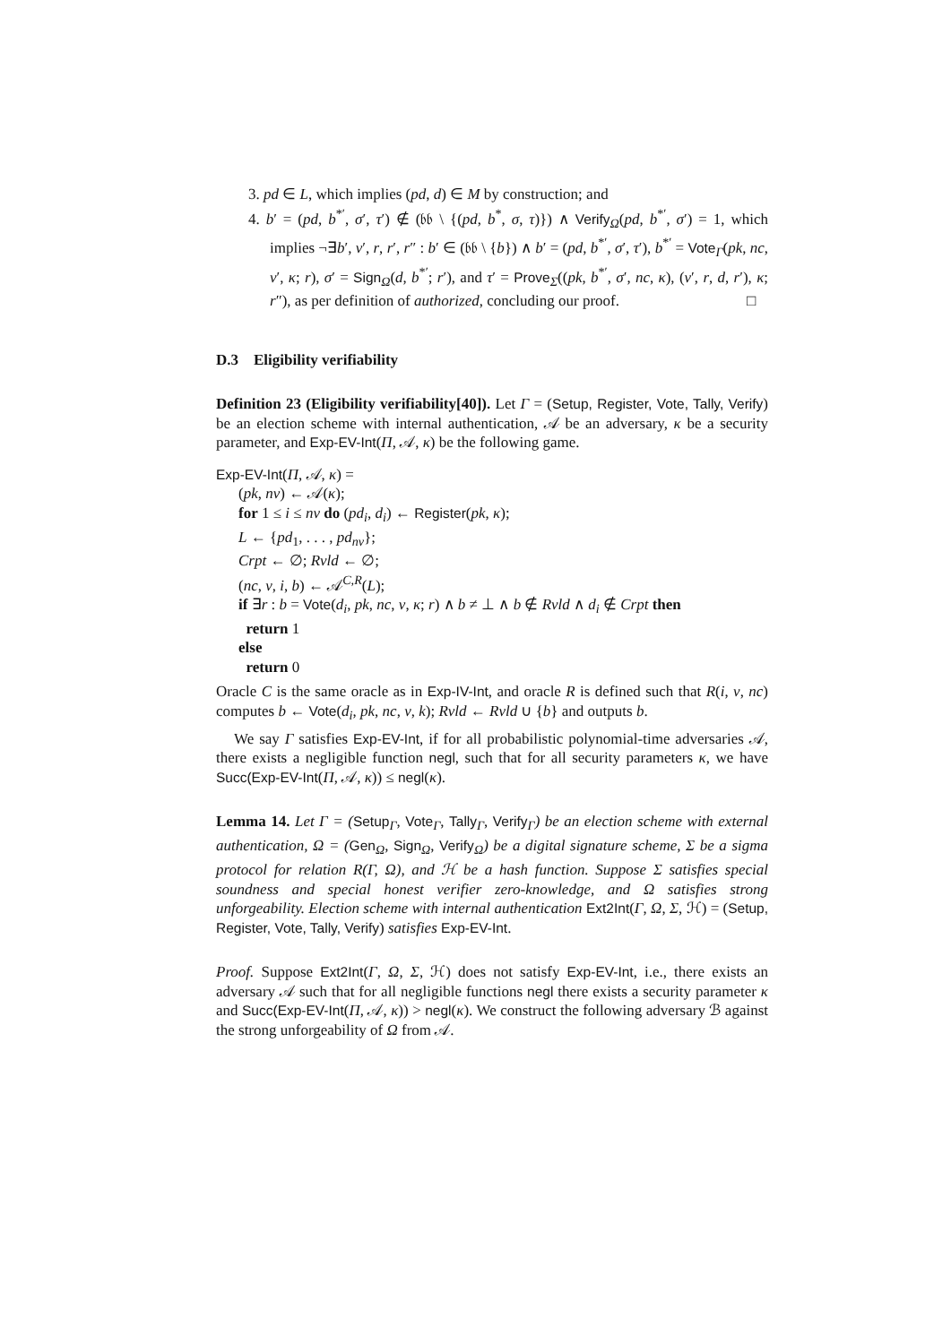3. pd ∈ L, which implies (pd, d) ∈ M by construction; and
4. b′ = (pd, b<sup>*′</sup>, σ′, τ′) ∉ (𝔟𝔟 \ {(pd, b<sup>*</sup>, σ, τ)}) ∧ Verify<sub>Ω</sub>(pd, b<sup>*′</sup>, σ′) = 1, which implies ¬∃b′, v′, r, r′, r″ : b′ ∈ (𝔟𝔟 \ {b}) ∧ b′ = (pd, b<sup>*′</sup>, σ′, τ′), b<sup>*′</sup> = Vote<sub>Γ</sub>(pk, nc, v′, κ; r), σ′ = Sign<sub>Ω</sub>(d, b<sup>*′</sup>; r′), and τ′ = Prove<sub>Σ</sub>((pk, b<sup>*′</sup>, σ′, nc, κ), (v′, r, d, r′), κ; r″), as per definition of authorized, concluding our proof. □
D.3 Eligibility verifiability
Definition 23 (Eligibility verifiability[40]). Let Γ = (Setup, Register, Vote, Tally, Verify) be an election scheme with internal authentication, 𝒜 be an adversary, κ be a security parameter, and Exp-EV-Int(Π, 𝒜, κ) be the following game.
Exp-EV-Int(Π, 𝒜, κ) =
(pk, nv) ← 𝒜(κ);
for 1 ≤ i ≤ nv do (pd<sub>i</sub>, d<sub>i</sub>) ← Register(pk, κ);
L ← {pd<sub>1</sub>, . . . , pd<sub>nv</sub>};
Crpt ← ∅; Rvld ← ∅;
(nc, v, i, b) ← 𝒜<sup>C,R</sup>(L);
if ∃r : b = Vote(d<sub>i</sub>, pk, nc, v, κ; r) ∧ b ≠ ⊥ ∧ b ∉ Rvld ∧ d<sub>i</sub> ∉ Crpt then
return 1
else
return 0
Oracle C is the same oracle as in Exp-IV-Int, and oracle R is defined such that R(i, v, nc) computes b ← Vote(d<sub>i</sub>, pk, nc, v, k); Rvld ← Rvld ∪ {b} and outputs b.
We say Γ satisfies Exp-EV-Int, if for all probabilistic polynomial-time adversaries 𝒜, there exists a negligible function negl, such that for all security parameters κ, we have Succ(Exp-EV-Int(Π, 𝒜, κ)) ≤ negl(κ).
Lemma 14. Let Γ = (Setup<sub>Γ</sub>, Vote<sub>Γ</sub>, Tally<sub>Γ</sub>, Verify<sub>Γ</sub>) be an election scheme with external authentication, Ω = (Gen<sub>Ω</sub>, Sign<sub>Ω</sub>, Verify<sub>Ω</sub>) be a digital signature scheme, Σ be a sigma protocol for relation R(Γ, Ω), and ℋ be a hash function. Suppose Σ satisfies special soundness and special honest verifier zero-knowledge, and Ω satisfies strong unforgeability. Election scheme with internal authentication Ext2Int(Γ, Ω, Σ, ℋ) = (Setup, Register, Vote, Tally, Verify) satisfies Exp-EV-Int.
Proof. Suppose Ext2Int(Γ, Ω, Σ, ℋ) does not satisfy Exp-EV-Int, i.e., there exists an adversary 𝒜 such that for all negligible functions negl there exists a security parameter κ and Succ(Exp-EV-Int(Π, 𝒜, κ)) > negl(κ). We construct the following adversary ℬ against the strong unforgeability of Ω from 𝒜.